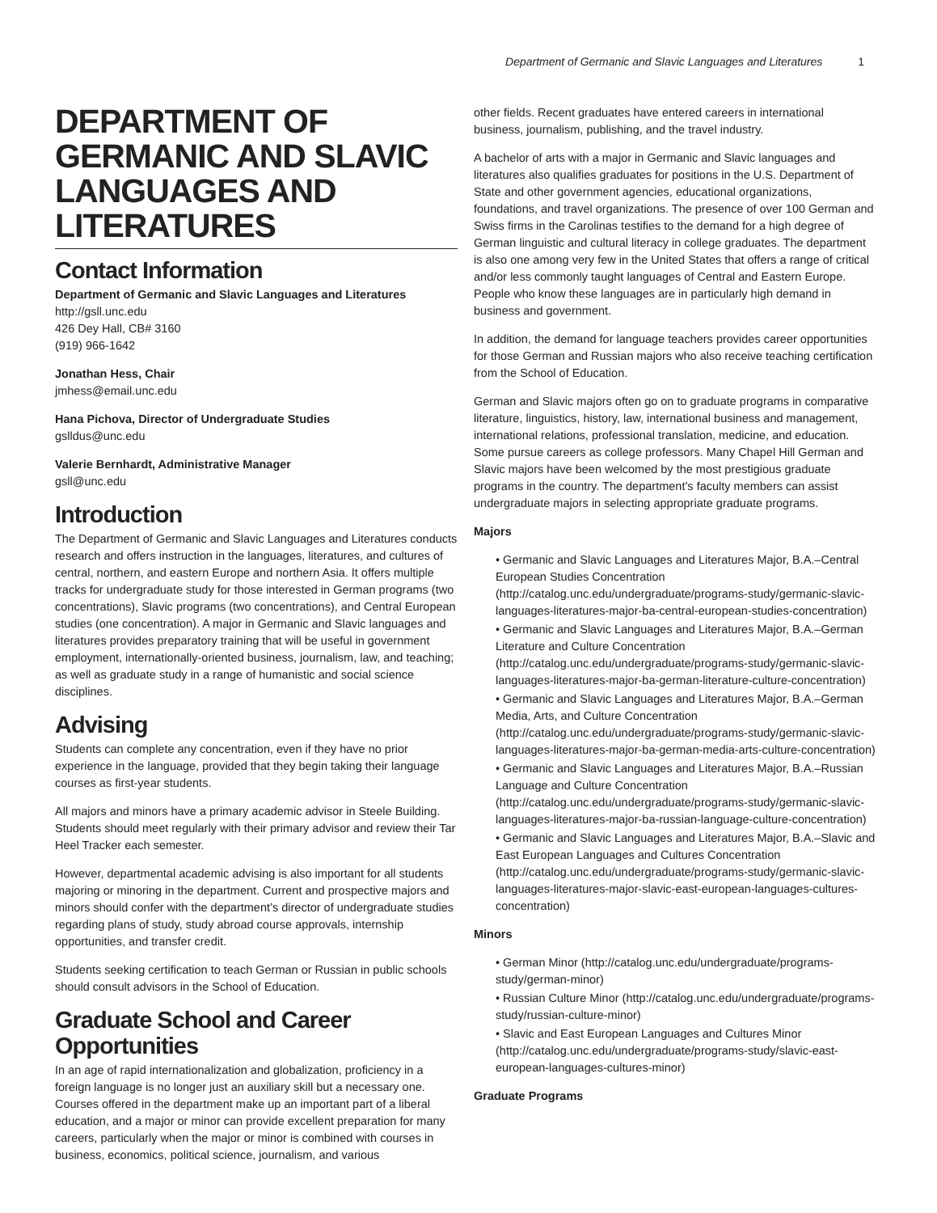Department of Germanic and Slavic Languages and Literatures 1
DEPARTMENT OF GERMANIC AND SLAVIC LANGUAGES AND LITERATURES
Contact Information
Department of Germanic and Slavic Languages and Literatures
http://gsll.unc.edu
426 Dey Hall, CB# 3160
(919) 966-1642
Jonathan Hess, Chair
jmhess@email.unc.edu
Hana Pichova, Director of Undergraduate Studies
gslldus@unc.edu
Valerie Bernhardt, Administrative Manager
gsll@unc.edu
Introduction
The Department of Germanic and Slavic Languages and Literatures conducts research and offers instruction in the languages, literatures, and cultures of central, northern, and eastern Europe and northern Asia. It offers multiple tracks for undergraduate study for those interested in German programs (two concentrations), Slavic programs (two concentrations), and Central European studies (one concentration). A major in Germanic and Slavic languages and literatures provides preparatory training that will be useful in government employment, internationally-oriented business, journalism, law, and teaching; as well as graduate study in a range of humanistic and social science disciplines.
Advising
Students can complete any concentration, even if they have no prior experience in the language, provided that they begin taking their language courses as first-year students.
All majors and minors have a primary academic advisor in Steele Building. Students should meet regularly with their primary advisor and review their Tar Heel Tracker each semester.
However, departmental academic advising is also important for all students majoring or minoring in the department. Current and prospective majors and minors should confer with the department’s director of undergraduate studies regarding plans of study, study abroad course approvals, internship opportunities, and transfer credit.
Students seeking certification to teach German or Russian in public schools should consult advisors in the School of Education.
Graduate School and Career Opportunities
In an age of rapid internationalization and globalization, proficiency in a foreign language is no longer just an auxiliary skill but a necessary one. Courses offered in the department make up an important part of a liberal education, and a major or minor can provide excellent preparation for many careers, particularly when the major or minor is combined with courses in business, economics, political science, journalism, and various
other fields. Recent graduates have entered careers in international business, journalism, publishing, and the travel industry.
A bachelor of arts with a major in Germanic and Slavic languages and literatures also qualifies graduates for positions in the U.S. Department of State and other government agencies, educational organizations, foundations, and travel organizations. The presence of over 100 German and Swiss firms in the Carolinas testifies to the demand for a high degree of German linguistic and cultural literacy in college graduates. The department is also one among very few in the United States that offers a range of critical and/or less commonly taught languages of Central and Eastern Europe. People who know these languages are in particularly high demand in business and government.
In addition, the demand for language teachers provides career opportunities for those German and Russian majors who also receive teaching certification from the School of Education.
German and Slavic majors often go on to graduate programs in comparative literature, linguistics, history, law, international business and management, international relations, professional translation, medicine, and education. Some pursue careers as college professors. Many Chapel Hill German and Slavic majors have been welcomed by the most prestigious graduate programs in the country. The department’s faculty members can assist undergraduate majors in selecting appropriate graduate programs.
Majors
• Germanic and Slavic Languages and Literatures Major, B.A.–Central European Studies Concentration (http://catalog.unc.edu/undergraduate/programs-study/germanic-slavic-languages-literatures-major-ba-central-european-studies-concentration)
• Germanic and Slavic Languages and Literatures Major, B.A.–German Literature and Culture Concentration (http://catalog.unc.edu/undergraduate/programs-study/germanic-slavic-languages-literatures-major-ba-german-literature-culture-concentration)
• Germanic and Slavic Languages and Literatures Major, B.A.–German Media, Arts, and Culture Concentration (http://catalog.unc.edu/undergraduate/programs-study/germanic-slavic-languages-literatures-major-ba-german-media-arts-culture-concentration)
• Germanic and Slavic Languages and Literatures Major, B.A.–Russian Language and Culture Concentration (http://catalog.unc.edu/undergraduate/programs-study/germanic-slavic-languages-literatures-major-ba-russian-language-culture-concentration)
• Germanic and Slavic Languages and Literatures Major, B.A.–Slavic and East European Languages and Cultures Concentration (http://catalog.unc.edu/undergraduate/programs-study/germanic-slavic-languages-literatures-major-slavic-east-european-languages-cultures-concentration)
Minors
• German Minor (http://catalog.unc.edu/undergraduate/programs-study/german-minor)
• Russian Culture Minor (http://catalog.unc.edu/undergraduate/programs-study/russian-culture-minor)
• Slavic and East European Languages and Cultures Minor (http://catalog.unc.edu/undergraduate/programs-study/slavic-east-european-languages-cultures-minor)
Graduate Programs